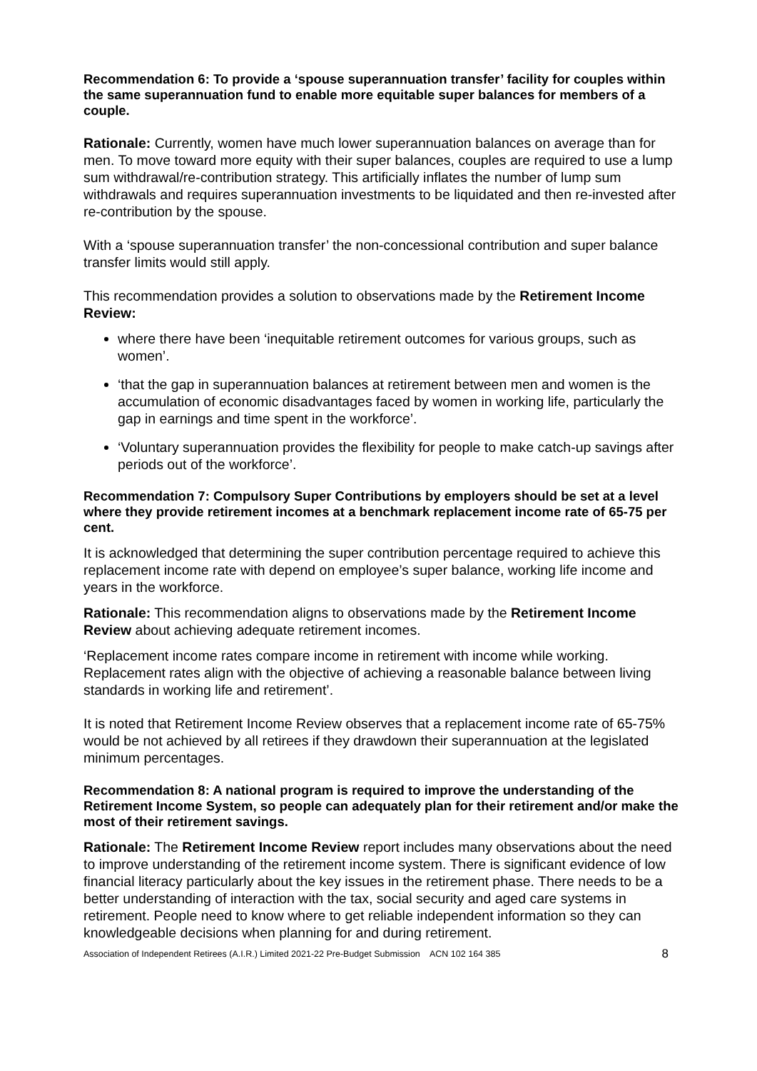Recommendation 6: To provide a ‘spouse superannuation transfer’ facility for couples within the same superannuation fund to enable more equitable super balances for members of a couple.
Rationale: Currently, women have much lower superannuation balances on average than for men. To move toward more equity with their super balances, couples are required to use a lump sum withdrawal/re-contribution strategy. This artificially inflates the number of lump sum withdrawals and requires superannuation investments to be liquidated and then re-invested after re-contribution by the spouse.
With a ‘spouse superannuation transfer’ the non-concessional contribution and super balance transfer limits would still apply.
This recommendation provides a solution to observations made by the Retirement Income Review:
where there have been ‘inequitable retirement outcomes for various groups, such as women’.
‘that the gap in superannuation balances at retirement between men and women is the accumulation of economic disadvantages faced by women in working life, particularly the gap in earnings and time spent in the workforce’.
‘Voluntary superannuation provides the flexibility for people to make catch-up savings after periods out of the workforce’.
Recommendation 7: Compulsory Super Contributions by employers should be set at a level where they provide retirement incomes at a benchmark replacement income rate of 65-75 per cent.
It is acknowledged that determining the super contribution percentage required to achieve this replacement income rate with depend on employee’s super balance, working life income and years in the workforce.
Rationale: This recommendation aligns to observations made by the Retirement Income Review about achieving adequate retirement incomes.
‘Replacement income rates compare income in retirement with income while working. Replacement rates align with the objective of achieving a reasonable balance between living standards in working life and retirement’.
It is noted that Retirement Income Review observes that a replacement income rate of 65-75% would be not achieved by all retirees if they drawdown their superannuation at the legislated minimum percentages.
Recommendation 8: A national program is required to improve the understanding of the Retirement Income System, so people can adequately plan for their retirement and/or make the most of their retirement savings.
Rationale: The Retirement Income Review report includes many observations about the need to improve understanding of the retirement income system. There is significant evidence of low financial literacy particularly about the key issues in the retirement phase. There needs to be a better understanding of interaction with the tax, social security and aged care systems in retirement. People need to know where to get reliable independent information so they can knowledgeable decisions when planning for and during retirement.
Association of Independent Retirees (A.I.R.) Limited 2021-22 Pre-Budget Submission ACN 102 164 385 8